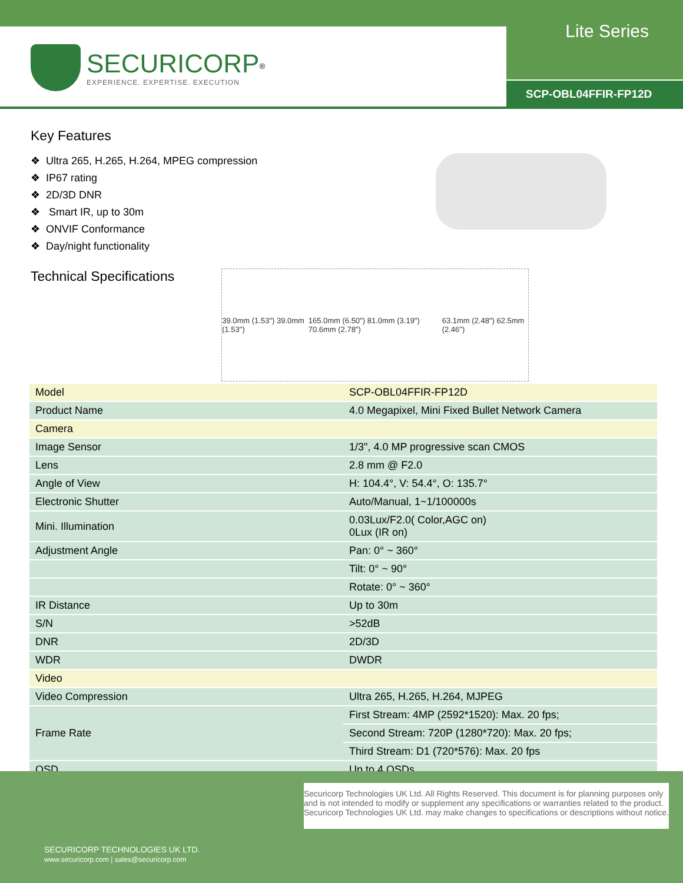Lite Series
SECURICORP<sup>®</sup>
EXPERIENCE. EXPERTISE. EXECUTION
SCP-OBL04FFIR-FP12D
Key Features
❖ Ultra 265, H.265, H.264, MPEG compression
❖ IP67 rating
❖ 2D/3D DNR
❖ Smart IR, up to 30m
❖ ONVIF Conformance
❖ Day/night functionality
Technical Specifications
39.0mm (1.53") 39.0mm (1.53") 165.0mm (6.50") 81.0mm (3.19") 70.6mm (2.78") 63.1mm (2.48") 62.5mm (2.46")
| Model | SCP-OBL04FFIR-FP12D |
| Product Name | 4.0 Megapixel, Mini Fixed Bullet Network Camera |
| Camera | |
| Image Sensor | 1/3", 4.0 MP progressive scan CMOS |
| Lens | 2.8 mm @ F2.0 |
| Angle of View | H: 104.4°, V: 54.4°, O: 135.7° |
| Electronic Shutter | Auto/Manual, 1~1/100000s |
| Mini. Illumination | 0.03Lux/F2.0( Color,AGC on) 0Lux (IR on) |
| Adjustment Angle | Pan: 0° ~ 360° |
| | Tilt: 0° ~ 90° |
| | Rotate: 0° ~ 360° |
| IR Distance | Up to 30m |
| S/N | >52dB |
| DNR | 2D/3D |
| WDR | DWDR |
| Video | |
| Video Compression | Ultra 265, H.265, H.264, MJPEG |
| Frame Rate | First Stream: 4MP (2592*1520): Max. 20 fps; |
| | Second Stream: 720P (1280*720): Max. 20 fps; |
| | Third Stream: D1 (720*576): Max. 20 fps |
| OSD | Up to 4 OSDs |
Securicorp Technologies UK Ltd. All Rights Reserved. This document is for planning purposes only and is not intended to modify or supplement any specifications or warranties related to the product. Securicorp Technologies UK Ltd. may make changes to specifications or descriptions without notice.
SECURICORP TECHNOLOGIES UK LTD.
www.securicorp.com | sales@securicorp.com